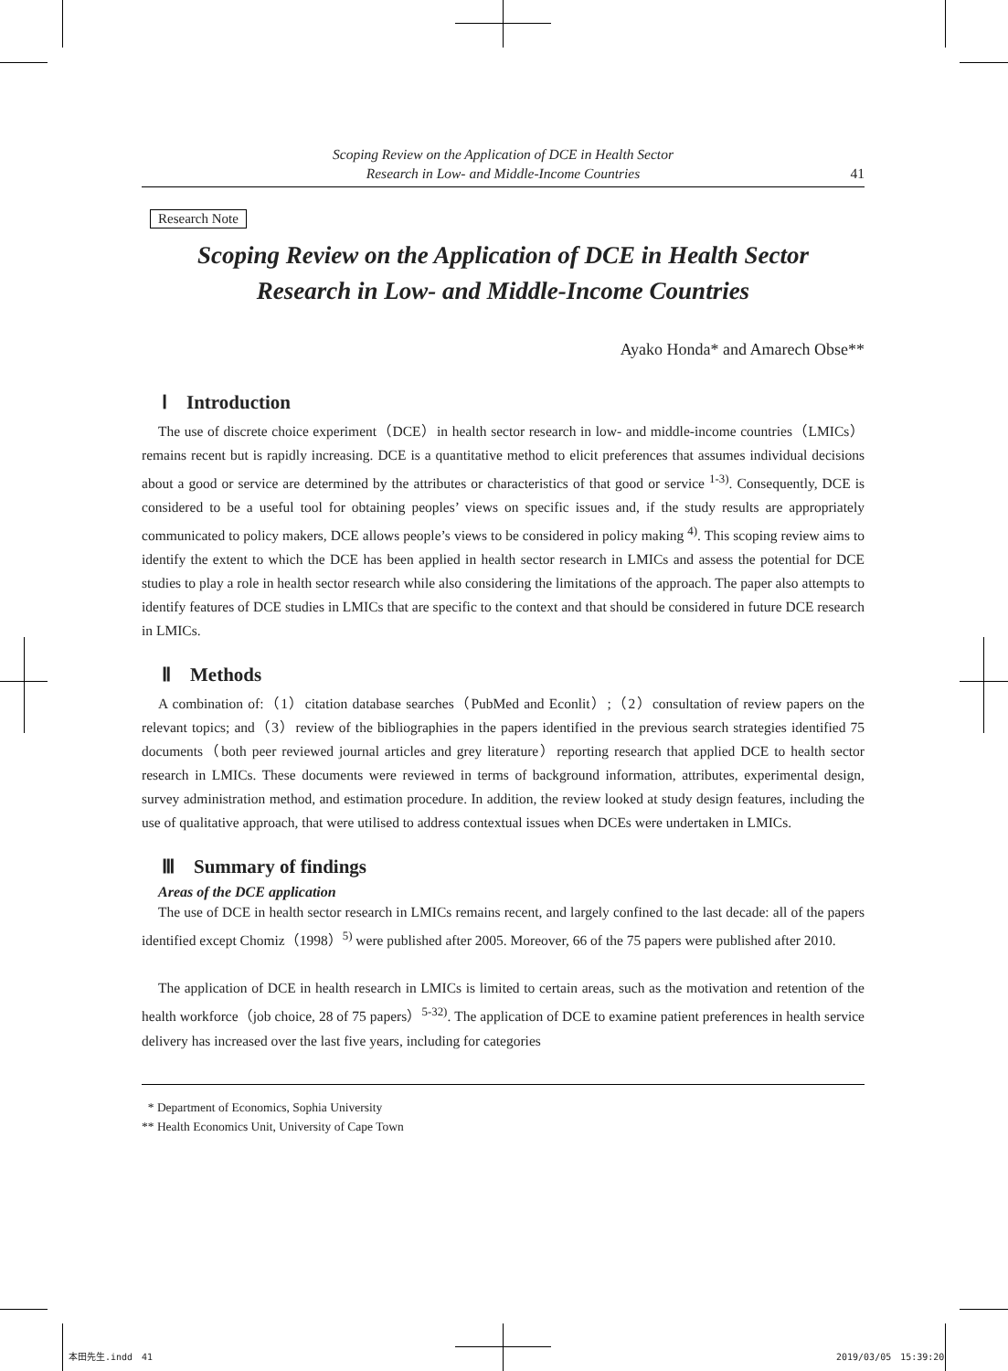Scoping Review on the Application of DCE in Health Sector
Research in Low- and Middle-Income Countries
41
Research Note
Scoping Review on the Application of DCE in Health Sector
Research in Low- and Middle-Income Countries
Ayako Honda* and Amarech Obse**
Ⅰ　Introduction
The use of discrete choice experiment（DCE）in health sector research in low- and middle-income countries（LMICs）remains recent but is rapidly increasing. DCE is a quantitative method to elicit preferences that assumes individual decisions about a good or service are determined by the attributes or characteristics of that good or service <sup>1-3)</sup>. Consequently, DCE is considered to be a useful tool for obtaining peoples’ views on specific issues and, if the study results are appropriately communicated to policy makers, DCE allows people’s views to be considered in policy making <sup>4)</sup>. This scoping review aims to identify the extent to which the DCE has been applied in health sector research in LMICs and assess the potential for DCE studies to play a role in health sector research while also considering the limitations of the approach. The paper also attempts to identify features of DCE studies in LMICs that are specific to the context and that should be considered in future DCE research in LMICs.
Ⅱ　Methods
A combination of:（1）citation database searches（PubMed and Econlit）;（2）consultation of review papers on the relevant topics; and（3）review of the bibliographies in the papers identified in the previous search strategies identified 75 documents（both peer reviewed journal articles and grey literature）reporting research that applied DCE to health sector research in LMICs. These documents were reviewed in terms of background information, attributes, experimental design, survey administration method, and estimation procedure. In addition, the review looked at study design features, including the use of qualitative approach, that were utilised to address contextual issues when DCEs were undertaken in LMICs.
Ⅲ　Summary of findings
Areas of the DCE application
The use of DCE in health sector research in LMICs remains recent, and largely confined to the last decade: all of the papers identified except Chomiz（1998）<sup>5)</sup> were published after 2005. Moreover, 66 of the 75 papers were published after 2010.
The application of DCE in health research in LMICs is limited to certain areas, such as the motivation and retention of the health workforce（job choice, 28 of 75 papers）<sup>5-32)</sup>. The application of DCE to examine patient preferences in health service delivery has increased over the last five years, including for categories
* Department of Economics, Sophia University
** Health Economics Unit, University of Cape Town
本田先生.indd　41 2019/03/05　15:39:20